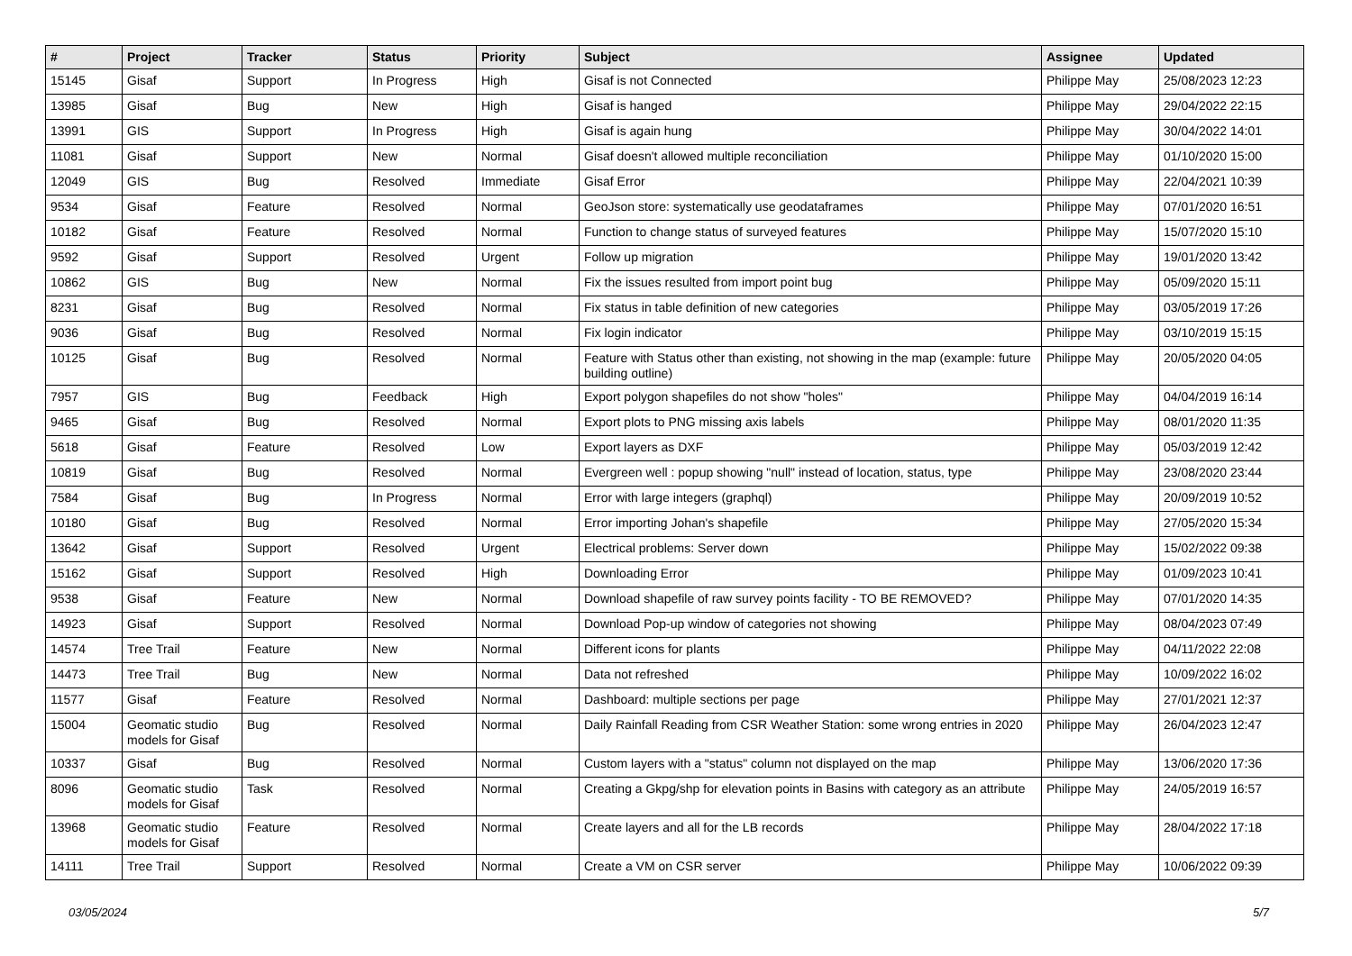| # | Project | Tracker | Status | Priority | Subject | Assignee | Updated |
| --- | --- | --- | --- | --- | --- | --- | --- |
| 15145 | Gisaf | Support | In Progress | High | Gisaf is not Connected | Philippe May | 25/08/2023 12:23 |
| 13985 | Gisaf | Bug | New | High | Gisaf is hanged | Philippe May | 29/04/2022 22:15 |
| 13991 | GIS | Support | In Progress | High | Gisaf is again hung | Philippe May | 30/04/2022 14:01 |
| 11081 | Gisaf | Support | New | Normal | Gisaf doesn't allowed multiple reconciliation | Philippe May | 01/10/2020 15:00 |
| 12049 | GIS | Bug | Resolved | Immediate | Gisaf Error | Philippe May | 22/04/2021 10:39 |
| 9534 | Gisaf | Feature | Resolved | Normal | GeoJson store: systematically use geodataframes | Philippe May | 07/01/2020 16:51 |
| 10182 | Gisaf | Feature | Resolved | Normal | Function to change status of surveyed features | Philippe May | 15/07/2020 15:10 |
| 9592 | Gisaf | Support | Resolved | Urgent | Follow up migration | Philippe May | 19/01/2020 13:42 |
| 10862 | GIS | Bug | New | Normal | Fix the issues resulted from import point bug | Philippe May | 05/09/2020 15:11 |
| 8231 | Gisaf | Bug | Resolved | Normal | Fix status in table definition of new categories | Philippe May | 03/05/2019 17:26 |
| 9036 | Gisaf | Bug | Resolved | Normal | Fix login indicator | Philippe May | 03/10/2019 15:15 |
| 10125 | Gisaf | Bug | Resolved | Normal | Feature with Status other than existing, not showing in the map (example: future building outline) | Philippe May | 20/05/2020 04:05 |
| 7957 | GIS | Bug | Feedback | High | Export polygon shapefiles do not show "holes" | Philippe May | 04/04/2019 16:14 |
| 9465 | Gisaf | Bug | Resolved | Normal | Export plots to PNG missing axis labels | Philippe May | 08/01/2020 11:35 |
| 5618 | Gisaf | Feature | Resolved | Low | Export layers as DXF | Philippe May | 05/03/2019 12:42 |
| 10819 | Gisaf | Bug | Resolved | Normal | Evergreen well : popup showing "null" instead of location, status, type | Philippe May | 23/08/2020 23:44 |
| 7584 | Gisaf | Bug | In Progress | Normal | Error with large integers (graphql) | Philippe May | 20/09/2019 10:52 |
| 10180 | Gisaf | Bug | Resolved | Normal | Error importing Johan's shapefile | Philippe May | 27/05/2020 15:34 |
| 13642 | Gisaf | Support | Resolved | Urgent | Electrical problems: Server down | Philippe May | 15/02/2022 09:38 |
| 15162 | Gisaf | Support | Resolved | High | Downloading Error | Philippe May | 01/09/2023 10:41 |
| 9538 | Gisaf | Feature | New | Normal | Download shapefile of raw survey points facility - TO BE REMOVED? | Philippe May | 07/01/2020 14:35 |
| 14923 | Gisaf | Support | Resolved | Normal | Download Pop-up window of categories not showing | Philippe May | 08/04/2023 07:49 |
| 14574 | Tree Trail | Feature | New | Normal | Different icons for plants | Philippe May | 04/11/2022 22:08 |
| 14473 | Tree Trail | Bug | New | Normal | Data not refreshed | Philippe May | 10/09/2022 16:02 |
| 11577 | Gisaf | Feature | Resolved | Normal | Dashboard: multiple sections per page | Philippe May | 27/01/2021 12:37 |
| 15004 | Geomatic studio models for Gisaf | Bug | Resolved | Normal | Daily Rainfall Reading from CSR Weather Station: some wrong entries in 2020 | Philippe May | 26/04/2023 12:47 |
| 10337 | Gisaf | Bug | Resolved | Normal | Custom layers with a "status" column not displayed on the map | Philippe May | 13/06/2020 17:36 |
| 8096 | Geomatic studio models for Gisaf | Task | Resolved | Normal | Creating a Gkpg/shp for elevation points in Basins with category as an attribute | Philippe May | 24/05/2019 16:57 |
| 13968 | Geomatic studio models for Gisaf | Feature | Resolved | Normal | Create layers and all for the LB records | Philippe May | 28/04/2022 17:18 |
| 14111 | Tree Trail | Support | Resolved | Normal | Create a VM on CSR server | Philippe May | 10/06/2022 09:39 |
03/05/2024 5/7